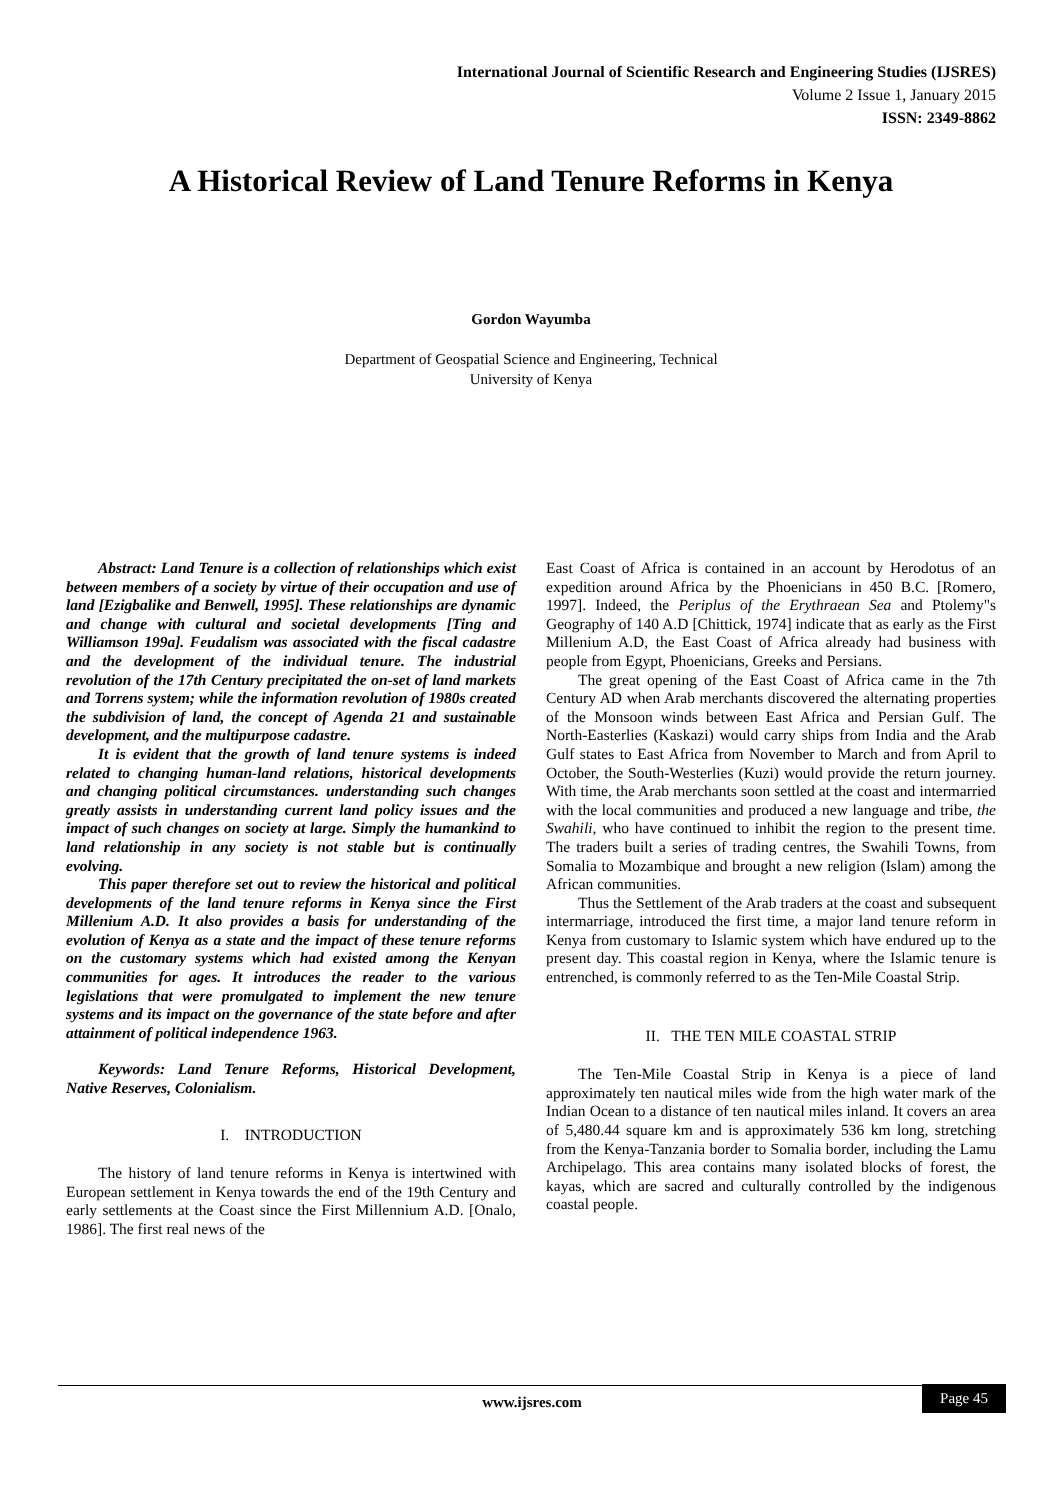International Journal of Scientific Research and Engineering Studies (IJSRES)
Volume 2 Issue 1, January 2015
ISSN: 2349-8862
A Historical Review of Land Tenure Reforms in Kenya
Gordon Wayumba
Department of Geospatial Science and Engineering, Technical
University of Kenya
Abstract: Land Tenure is a collection of relationships which exist between members of a society by virtue of their occupation and use of land [Ezigbalike and Benwell, 1995]. These relationships are dynamic and change with cultural and societal developments [Ting and Williamson 199a]. Feudalism was associated with the fiscal cadastre and the development of the individual tenure. The industrial revolution of the 17th Century precipitated the on-set of land markets and Torrens system; while the information revolution of 1980s created the subdivision of land, the concept of Agenda 21 and sustainable development, and the multipurpose cadastre.
It is evident that the growth of land tenure systems is indeed related to changing human-land relations, historical developments and changing political circumstances. understanding such changes greatly assists in understanding current land policy issues and the impact of such changes on society at large. Simply the humankind to land relationship in any society is not stable but is continually evolving.
This paper therefore set out to review the historical and political developments of the land tenure reforms in Kenya since the First Millenium A.D. It also provides a basis for understanding of the evolution of Kenya as a state and the impact of these tenure reforms on the customary systems which had existed among the Kenyan communities for ages. It introduces the reader to the various legislations that were promulgated to implement the new tenure systems and its impact on the governance of the state before and after attainment of political independence 1963.
Keywords: Land Tenure Reforms, Historical Development, Native Reserves, Colonialism.
I. INTRODUCTION
The history of land tenure reforms in Kenya is intertwined with European settlement in Kenya towards the end of the 19th Century and early settlements at the Coast since the First Millennium A.D. [Onalo, 1986]. The first real news of the
East Coast of Africa is contained in an account by Herodotus of an expedition around Africa by the Phoenicians in 450 B.C. [Romero, 1997]. Indeed, the Periplus of the Erythraean Sea and Ptolemy"s Geography of 140 A.D [Chittick, 1974] indicate that as early as the First Millenium A.D, the East Coast of Africa already had business with people from Egypt, Phoenicians, Greeks and Persians.
The great opening of the East Coast of Africa came in the 7th Century AD when Arab merchants discovered the alternating properties of the Monsoon winds between East Africa and Persian Gulf. The North-Easterlies (Kaskazi) would carry ships from India and the Arab Gulf states to East Africa from November to March and from April to October, the South-Westerlies (Kuzi) would provide the return journey. With time, the Arab merchants soon settled at the coast and intermarried with the local communities and produced a new language and tribe, the Swahili, who have continued to inhibit the region to the present time. The traders built a series of trading centres, the Swahili Towns, from Somalia to Mozambique and brought a new religion (Islam) among the African communities.
Thus the Settlement of the Arab traders at the coast and subsequent intermarriage, introduced the first time, a major land tenure reform in Kenya from customary to Islamic system which have endured up to the present day. This coastal region in Kenya, where the Islamic tenure is entrenched, is commonly referred to as the Ten-Mile Coastal Strip.
II. THE TEN MILE COASTAL STRIP
The Ten-Mile Coastal Strip in Kenya is a piece of land approximately ten nautical miles wide from the high water mark of the Indian Ocean to a distance of ten nautical miles inland. It covers an area of 5,480.44 square km and is approximately 536 km long, stretching from the Kenya-Tanzania border to Somalia border, including the Lamu Archipelago. This area contains many isolated blocks of forest, the kayas, which are sacred and culturally controlled by the indigenous coastal people.
www.ijsres.com
Page 45